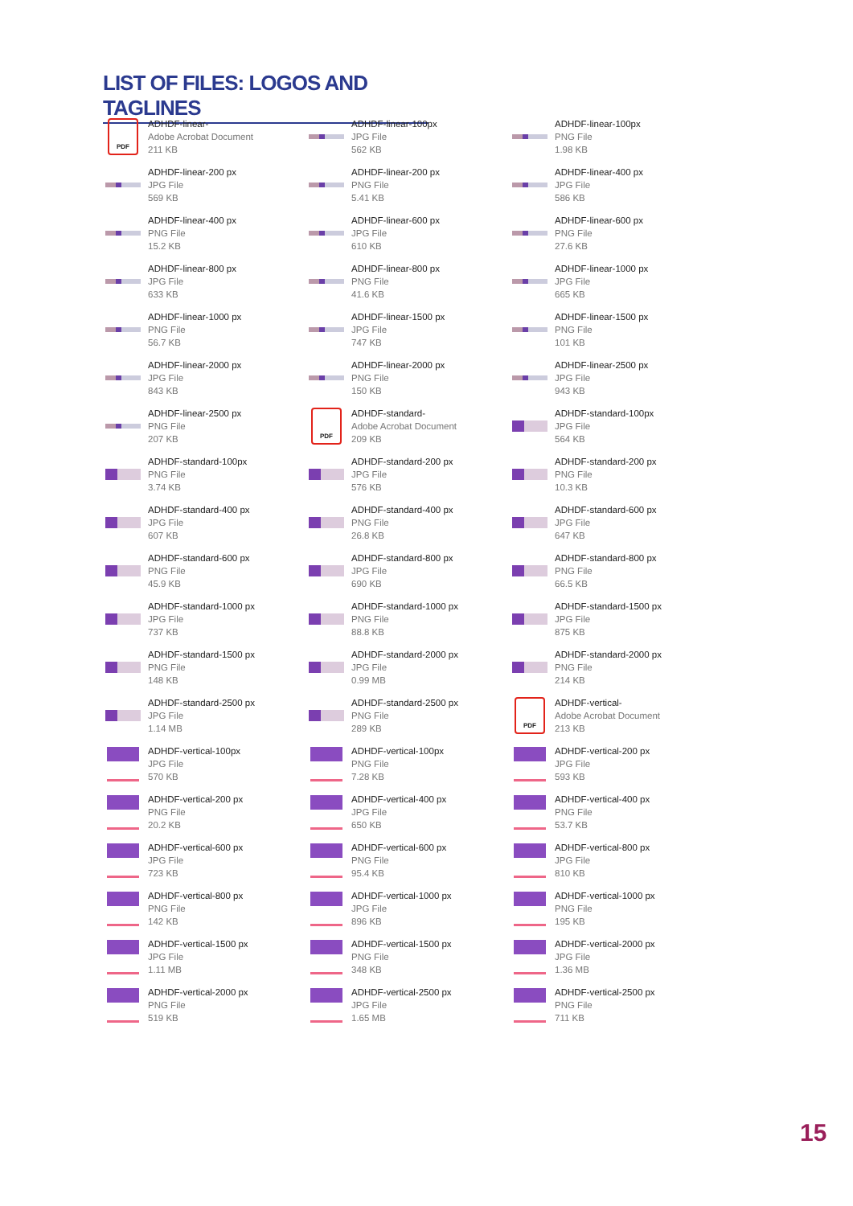LIST OF FILES: LOGOS AND TAGLINES
PDF
ADHDF-linear-
Adobe Acrobat Document
211 KB
ADHDF-linear-100px
JPG File
562 KB
ADHDF-linear-100px
PNG File
1.98 KB
ADHDF-linear-200 px
JPG File
569 KB
ADHDF-linear-200 px
PNG File
5.41 KB
ADHDF-linear-400 px
JPG File
586 KB
ADHDF-linear-400 px
PNG File
15.2 KB
ADHDF-linear-600 px
JPG File
610 KB
ADHDF-linear-600 px
PNG File
27.6 KB
ADHDF-linear-800 px
JPG File
633 KB
ADHDF-linear-800 px
PNG File
41.6 KB
ADHDF-linear-1000 px
JPG File
665 KB
ADHDF-linear-1000 px
PNG File
56.7 KB
ADHDF-linear-1500 px
JPG File
747 KB
ADHDF-linear-1500 px
PNG File
101 KB
ADHDF-linear-2000 px
JPG File
843 KB
ADHDF-linear-2000 px
PNG File
150 KB
ADHDF-linear-2500 px
JPG File
943 KB
ADHDF-linear-2500 px
PNG File
207 KB
PDF
ADHDF-standard-
Adobe Acrobat Document
209 KB
ADHDF-standard-100px
JPG File
564 KB
ADHDF-standard-100px
PNG File
3.74 KB
ADHDF-standard-200 px
JPG File
576 KB
ADHDF-standard-200 px
PNG File
10.3 KB
ADHDF-standard-400 px
JPG File
607 KB
ADHDF-standard-400 px
PNG File
26.8 KB
ADHDF-standard-600 px
JPG File
647 KB
ADHDF-standard-600 px
PNG File
45.9 KB
ADHDF-standard-800 px
JPG File
690 KB
ADHDF-standard-800 px
PNG File
66.5 KB
ADHDF-standard-1000 px
JPG File
737 KB
ADHDF-standard-1000 px
PNG File
88.8 KB
ADHDF-standard-1500 px
JPG File
875 KB
ADHDF-standard-1500 px
PNG File
148 KB
ADHDF-standard-2000 px
JPG File
0.99 MB
ADHDF-standard-2000 px
PNG File
214 KB
ADHDF-standard-2500 px
JPG File
1.14 MB
ADHDF-standard-2500 px
PNG File
289 KB
PDF
ADHDF-vertical-
Adobe Acrobat Document
213 KB
ADHDF-vertical-100px
JPG File
570 KB
ADHDF-vertical-100px
PNG File
7.28 KB
ADHDF-vertical-200 px
JPG File
593 KB
ADHDF-vertical-200 px
PNG File
20.2 KB
ADHDF-vertical-400 px
JPG File
650 KB
ADHDF-vertical-400 px
PNG File
53.7 KB
ADHDF-vertical-600 px
JPG File
723 KB
ADHDF-vertical-600 px
PNG File
95.4 KB
ADHDF-vertical-800 px
JPG File
810 KB
ADHDF-vertical-800 px
PNG File
142 KB
ADHDF-vertical-1000 px
JPG File
896 KB
ADHDF-vertical-1000 px
PNG File
195 KB
ADHDF-vertical-1500 px
JPG File
1.11 MB
ADHDF-vertical-1500 px
PNG File
348 KB
ADHDF-vertical-2000 px
JPG File
1.36 MB
ADHDF-vertical-2000 px
PNG File
519 KB
ADHDF-vertical-2500 px
JPG File
1.65 MB
ADHDF-vertical-2500 px
PNG File
711 KB
15